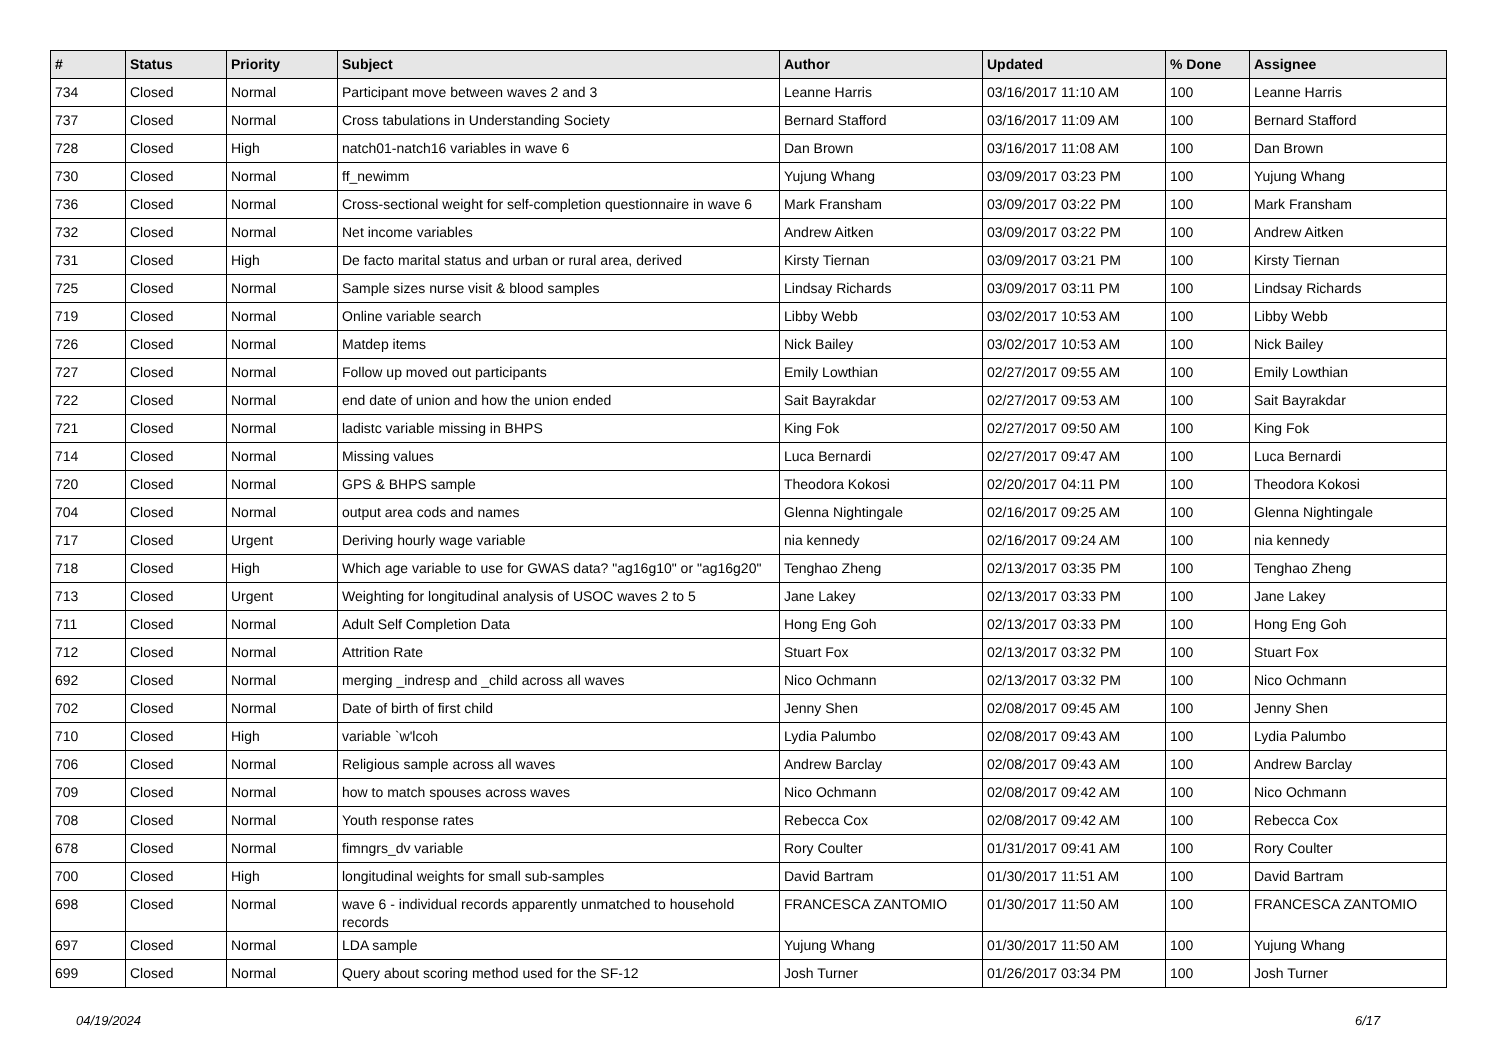| # | Status | Priority | Subject | Author | Updated | % Done | Assignee |
| --- | --- | --- | --- | --- | --- | --- | --- |
| 734 | Closed | Normal | Participant move between waves 2 and 3 | Leanne Harris | 03/16/2017 11:10 AM | 100 | Leanne Harris |
| 737 | Closed | Normal | Cross tabulations in Understanding Society | Bernard Stafford | 03/16/2017 11:09 AM | 100 | Bernard Stafford |
| 728 | Closed | High | natch01-natch16 variables in wave 6 | Dan Brown | 03/16/2017 11:08 AM | 100 | Dan Brown |
| 730 | Closed | Normal | ff_newimm | Yujung Whang | 03/09/2017 03:23 PM | 100 | Yujung Whang |
| 736 | Closed | Normal | Cross-sectional weight for self-completion questionnaire in wave 6 | Mark Fransham | 03/09/2017 03:22 PM | 100 | Mark Fransham |
| 732 | Closed | Normal | Net income variables | Andrew Aitken | 03/09/2017 03:22 PM | 100 | Andrew Aitken |
| 731 | Closed | High | De facto marital status and urban or rural area, derived | Kirsty Tiernan | 03/09/2017 03:21 PM | 100 | Kirsty Tiernan |
| 725 | Closed | Normal | Sample sizes nurse visit & blood samples | Lindsay Richards | 03/09/2017 03:11 PM | 100 | Lindsay Richards |
| 719 | Closed | Normal | Online variable search | Libby Webb | 03/02/2017 10:53 AM | 100 | Libby Webb |
| 726 | Closed | Normal | Matdep items | Nick Bailey | 03/02/2017 10:53 AM | 100 | Nick Bailey |
| 727 | Closed | Normal | Follow up moved out participants | Emily Lowthian | 02/27/2017 09:55 AM | 100 | Emily Lowthian |
| 722 | Closed | Normal | end date of union and how the union ended | Sait Bayrakdar | 02/27/2017 09:53 AM | 100 | Sait Bayrakdar |
| 721 | Closed | Normal | ladistc variable missing in BHPS | King Fok | 02/27/2017 09:50 AM | 100 | King Fok |
| 714 | Closed | Normal | Missing values | Luca Bernardi | 02/27/2017 09:47 AM | 100 | Luca Bernardi |
| 720 | Closed | Normal | GPS & BHPS sample | Theodora Kokosi | 02/20/2017 04:11 PM | 100 | Theodora Kokosi |
| 704 | Closed | Normal | output area cods and names | Glenna Nightingale | 02/16/2017 09:25 AM | 100 | Glenna Nightingale |
| 717 | Closed | Urgent | Deriving hourly wage variable | nia kennedy | 02/16/2017 09:24 AM | 100 | nia kennedy |
| 718 | Closed | High | Which age variable to use for GWAS data? "ag16g10" or "ag16g20" | Tenghao Zheng | 02/13/2017 03:35 PM | 100 | Tenghao Zheng |
| 713 | Closed | Urgent | Weighting for longitudinal analysis of USOC waves 2 to 5 | Jane Lakey | 02/13/2017 03:33 PM | 100 | Jane Lakey |
| 711 | Closed | Normal | Adult Self Completion Data | Hong Eng Goh | 02/13/2017 03:33 PM | 100 | Hong Eng Goh |
| 712 | Closed | Normal | Attrition Rate | Stuart Fox | 02/13/2017 03:32 PM | 100 | Stuart Fox |
| 692 | Closed | Normal | merging _indresp and _child across all waves | Nico Ochmann | 02/13/2017 03:32 PM | 100 | Nico Ochmann |
| 702 | Closed | Normal | Date of birth of first child | Jenny Shen | 02/08/2017 09:45 AM | 100 | Jenny Shen |
| 710 | Closed | High | variable `w'lcoh | Lydia Palumbo | 02/08/2017 09:43 AM | 100 | Lydia Palumbo |
| 706 | Closed | Normal | Religious sample across all waves | Andrew Barclay | 02/08/2017 09:43 AM | 100 | Andrew Barclay |
| 709 | Closed | Normal | how to match spouses across waves | Nico Ochmann | 02/08/2017 09:42 AM | 100 | Nico Ochmann |
| 708 | Closed | Normal | Youth response rates | Rebecca Cox | 02/08/2017 09:42 AM | 100 | Rebecca Cox |
| 678 | Closed | Normal | fimngrs_dv variable | Rory Coulter | 01/31/2017 09:41 AM | 100 | Rory Coulter |
| 700 | Closed | High | longitudinal weights for small sub-samples | David Bartram | 01/30/2017 11:51 AM | 100 | David Bartram |
| 698 | Closed | Normal | wave 6 - individual records apparently unmatched to household records | FRANCESCA ZANTOMIO | 01/30/2017 11:50 AM | 100 | FRANCESCA ZANTOMIO |
| 697 | Closed | Normal | LDA sample | Yujung Whang | 01/30/2017 11:50 AM | 100 | Yujung Whang |
| 699 | Closed | Normal | Query about scoring method used for the SF-12 | Josh Turner | 01/26/2017 03:34 PM | 100 | Josh Turner |
04/19/2024 6/17